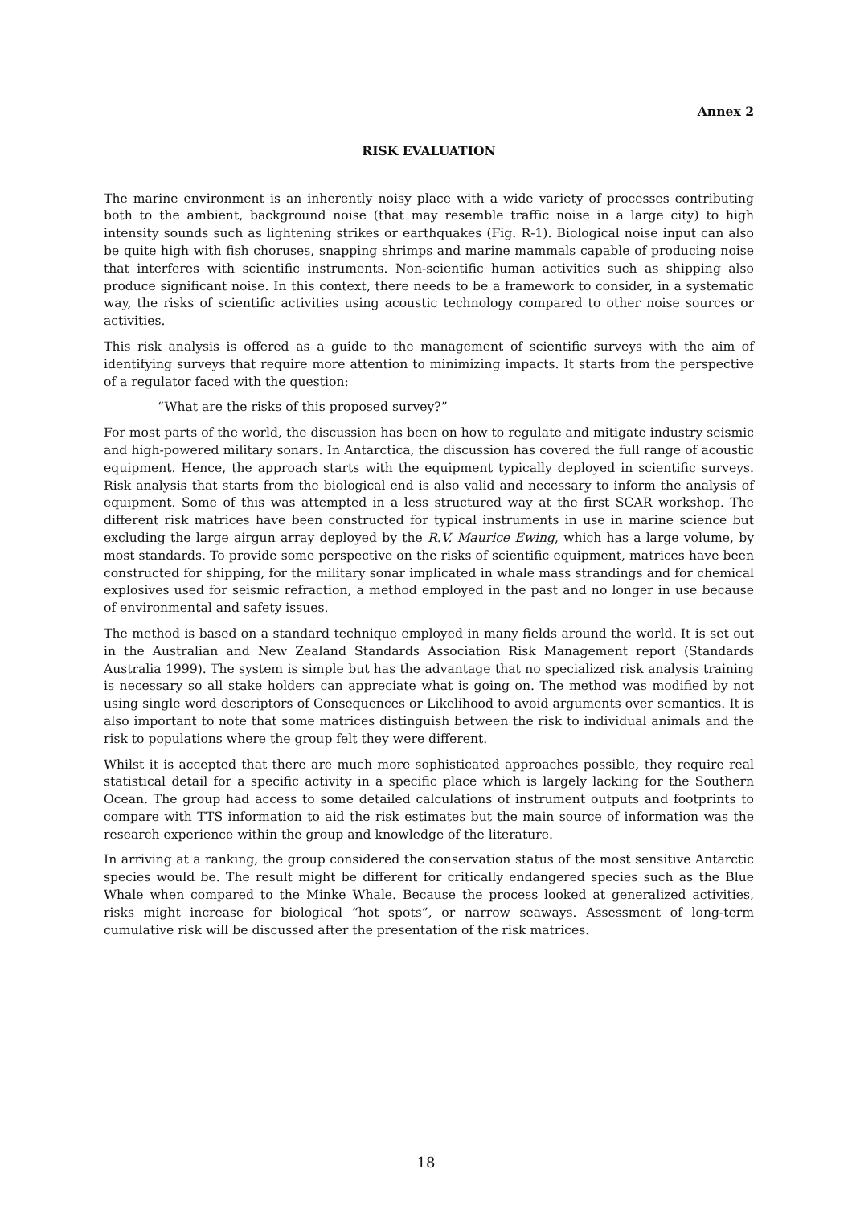Annex 2
RISK EVALUATION
The marine environment is an inherently noisy place with a wide variety of processes contributing both to the ambient, background noise (that may resemble traffic noise in a large city) to high intensity sounds such as lightening strikes or earthquakes (Fig. R-1). Biological noise input can also be quite high with fish choruses, snapping shrimps and marine mammals capable of producing noise that interferes with scientific instruments. Non-scientific human activities such as shipping also produce significant noise. In this context, there needs to be a framework to consider, in a systematic way, the risks of scientific activities using acoustic technology compared to other noise sources or activities.
This risk analysis is offered as a guide to the management of scientific surveys with the aim of identifying surveys that require more attention to minimizing impacts. It starts from the perspective of a regulator faced with the question:
“What are the risks of this proposed survey?”
For most parts of the world, the discussion has been on how to regulate and mitigate industry seismic and high-powered military sonars. In Antarctica, the discussion has covered the full range of acoustic equipment. Hence, the approach starts with the equipment typically deployed in scientific surveys. Risk analysis that starts from the biological end is also valid and necessary to inform the analysis of equipment. Some of this was attempted in a less structured way at the first SCAR workshop. The different risk matrices have been constructed for typical instruments in use in marine science but excluding the large airgun array deployed by the R.V. Maurice Ewing, which has a large volume, by most standards. To provide some perspective on the risks of scientific equipment, matrices have been constructed for shipping, for the military sonar implicated in whale mass strandings and for chemical explosives used for seismic refraction, a method employed in the past and no longer in use because of environmental and safety issues.
The method is based on a standard technique employed in many fields around the world. It is set out in the Australian and New Zealand Standards Association Risk Management report (Standards Australia 1999). The system is simple but has the advantage that no specialized risk analysis training is necessary so all stake holders can appreciate what is going on. The method was modified by not using single word descriptors of Consequences or Likelihood to avoid arguments over semantics. It is also important to note that some matrices distinguish between the risk to individual animals and the risk to populations where the group felt they were different.
Whilst it is accepted that there are much more sophisticated approaches possible, they require real statistical detail for a specific activity in a specific place which is largely lacking for the Southern Ocean. The group had access to some detailed calculations of instrument outputs and footprints to compare with TTS information to aid the risk estimates but the main source of information was the research experience within the group and knowledge of the literature.
In arriving at a ranking, the group considered the conservation status of the most sensitive Antarctic species would be. The result might be different for critically endangered species such as the Blue Whale when compared to the Minke Whale. Because the process looked at generalized activities, risks might increase for biological “hot spots”, or narrow seaways. Assessment of long-term cumulative risk will be discussed after the presentation of the risk matrices.
18